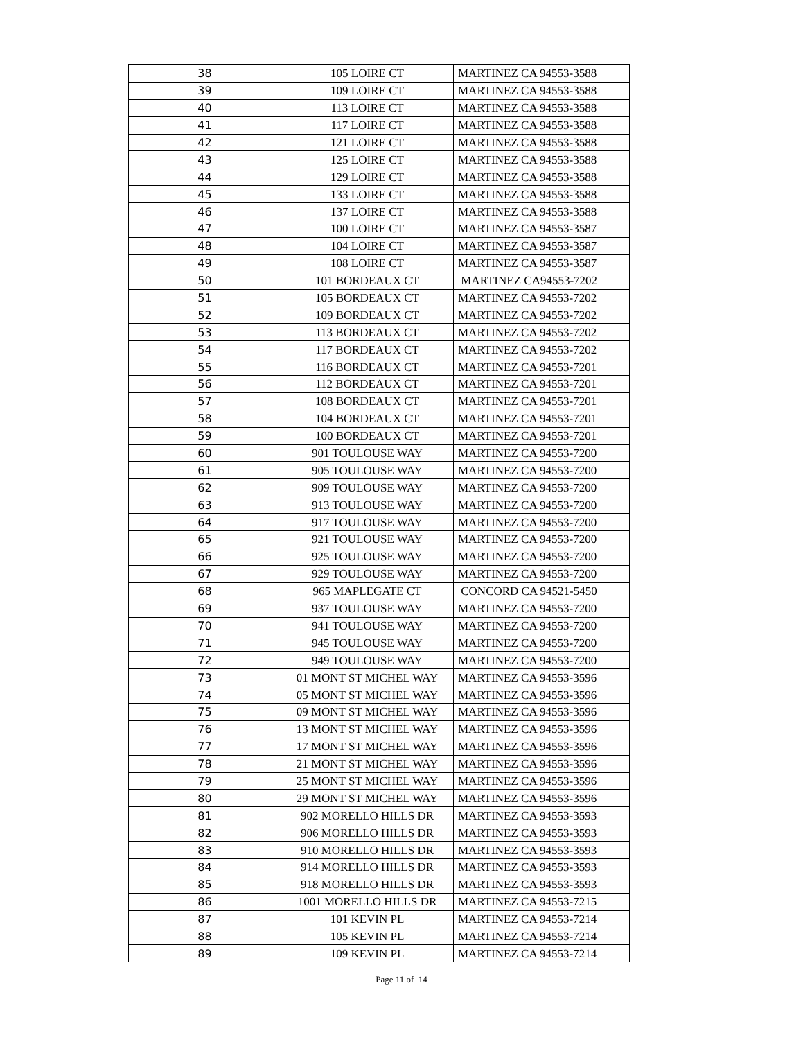| 38 | 105 LOIRE CT | MARTINEZ CA 94553-3588 |
| 39 | 109 LOIRE CT | MARTINEZ CA 94553-3588 |
| 40 | 113 LOIRE CT | MARTINEZ CA 94553-3588 |
| 41 | 117 LOIRE CT | MARTINEZ CA 94553-3588 |
| 42 | 121 LOIRE CT | MARTINEZ CA 94553-3588 |
| 43 | 125 LOIRE CT | MARTINEZ CA 94553-3588 |
| 44 | 129 LOIRE CT | MARTINEZ CA 94553-3588 |
| 45 | 133 LOIRE CT | MARTINEZ CA 94553-3588 |
| 46 | 137 LOIRE CT | MARTINEZ CA 94553-3588 |
| 47 | 100 LOIRE CT | MARTINEZ CA 94553-3587 |
| 48 | 104 LOIRE CT | MARTINEZ CA 94553-3587 |
| 49 | 108 LOIRE CT | MARTINEZ CA 94553-3587 |
| 50 | 101 BORDEAUX CT | MARTINEZ CA94553-7202 |
| 51 | 105 BORDEAUX CT | MARTINEZ CA 94553-7202 |
| 52 | 109 BORDEAUX CT | MARTINEZ CA 94553-7202 |
| 53 | 113 BORDEAUX CT | MARTINEZ CA 94553-7202 |
| 54 | 117 BORDEAUX CT | MARTINEZ CA 94553-7202 |
| 55 | 116 BORDEAUX CT | MARTINEZ CA 94553-7201 |
| 56 | 112 BORDEAUX CT | MARTINEZ CA 94553-7201 |
| 57 | 108 BORDEAUX CT | MARTINEZ CA 94553-7201 |
| 58 | 104 BORDEAUX CT | MARTINEZ CA 94553-7201 |
| 59 | 100 BORDEAUX CT | MARTINEZ CA 94553-7201 |
| 60 | 901 TOULOUSE WAY | MARTINEZ CA 94553-7200 |
| 61 | 905 TOULOUSE WAY | MARTINEZ CA 94553-7200 |
| 62 | 909 TOULOUSE WAY | MARTINEZ CA 94553-7200 |
| 63 | 913 TOULOUSE WAY | MARTINEZ CA 94553-7200 |
| 64 | 917 TOULOUSE WAY | MARTINEZ CA 94553-7200 |
| 65 | 921 TOULOUSE WAY | MARTINEZ CA 94553-7200 |
| 66 | 925 TOULOUSE WAY | MARTINEZ CA 94553-7200 |
| 67 | 929 TOULOUSE WAY | MARTINEZ CA 94553-7200 |
| 68 | 965 MAPLEGATE CT | CONCORD CA 94521-5450 |
| 69 | 937 TOULOUSE WAY | MARTINEZ CA 94553-7200 |
| 70 | 941 TOULOUSE WAY | MARTINEZ CA 94553-7200 |
| 71 | 945 TOULOUSE WAY | MARTINEZ CA 94553-7200 |
| 72 | 949 TOULOUSE WAY | MARTINEZ CA 94553-7200 |
| 73 | 01 MONT ST MICHEL WAY | MARTINEZ CA 94553-3596 |
| 74 | 05 MONT ST MICHEL WAY | MARTINEZ CA 94553-3596 |
| 75 | 09 MONT ST MICHEL WAY | MARTINEZ CA 94553-3596 |
| 76 | 13 MONT ST MICHEL WAY | MARTINEZ CA 94553-3596 |
| 77 | 17 MONT ST MICHEL WAY | MARTINEZ CA 94553-3596 |
| 78 | 21 MONT ST MICHEL WAY | MARTINEZ CA 94553-3596 |
| 79 | 25 MONT ST MICHEL WAY | MARTINEZ CA 94553-3596 |
| 80 | 29 MONT ST MICHEL WAY | MARTINEZ CA 94553-3596 |
| 81 | 902 MORELLO HILLS DR | MARTINEZ CA 94553-3593 |
| 82 | 906 MORELLO HILLS DR | MARTINEZ CA 94553-3593 |
| 83 | 910 MORELLO HILLS DR | MARTINEZ CA 94553-3593 |
| 84 | 914 MORELLO HILLS DR | MARTINEZ CA 94553-3593 |
| 85 | 918 MORELLO HILLS DR | MARTINEZ CA 94553-3593 |
| 86 | 1001 MORELLO HILLS DR | MARTINEZ CA 94553-7215 |
| 87 | 101 KEVIN PL | MARTINEZ CA 94553-7214 |
| 88 | 105 KEVIN PL | MARTINEZ CA 94553-7214 |
| 89 | 109 KEVIN PL | MARTINEZ CA 94553-7214 |
Page 11 of 14